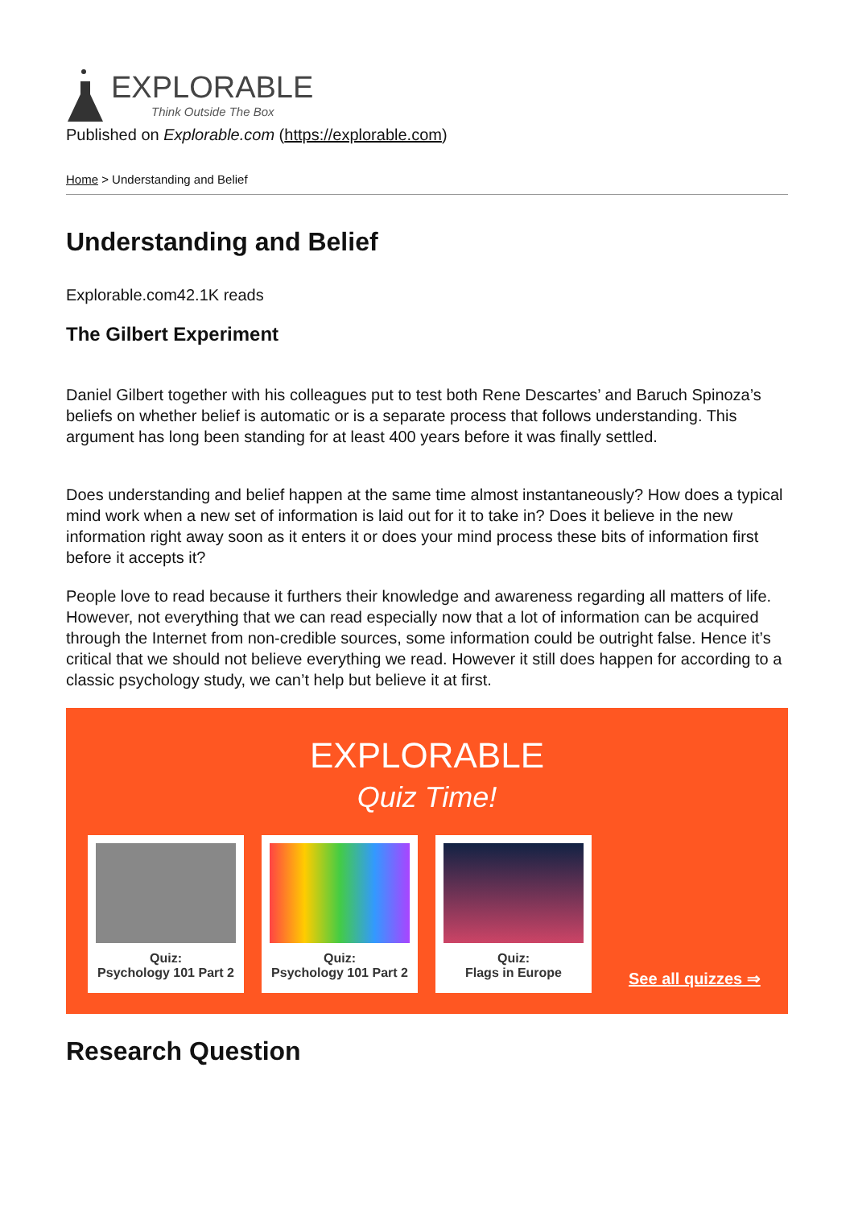EXPLORABLE
Think Outside The Box
Published on Explorable.com (https://explorable.com)
Home > Understanding and Belief
Understanding and Belief
Explorable.com42.1K reads
The Gilbert Experiment
Daniel Gilbert together with his colleagues put to test both Rene Descartes’ and Baruch Spinoza’s beliefs on whether belief is automatic or is a separate process that follows understanding. This argument has long been standing for at least 400 years before it was finally settled.
Does understanding and belief happen at the same time almost instantaneously? How does a typical mind work when a new set of information is laid out for it to take in? Does it believe in the new information right away soon as it enters it or does your mind process these bits of information first before it accepts it?
People love to read because it furthers their knowledge and awareness regarding all matters of life. However, not everything that we can read especially now that a lot of information can be acquired through the Internet from non-credible sources, some information could be outright false. Hence it’s critical that we should not believe everything we read. However it still does happen for according to a classic psychology study, we can’t help but believe it at first.
EXPLORABLE
Quiz Time!
Quiz:
Psychology 101 Part 2
Quiz:
Psychology 101 Part 2
Quiz:
Flags in Europe
See all quizzes ⇒
Research Question